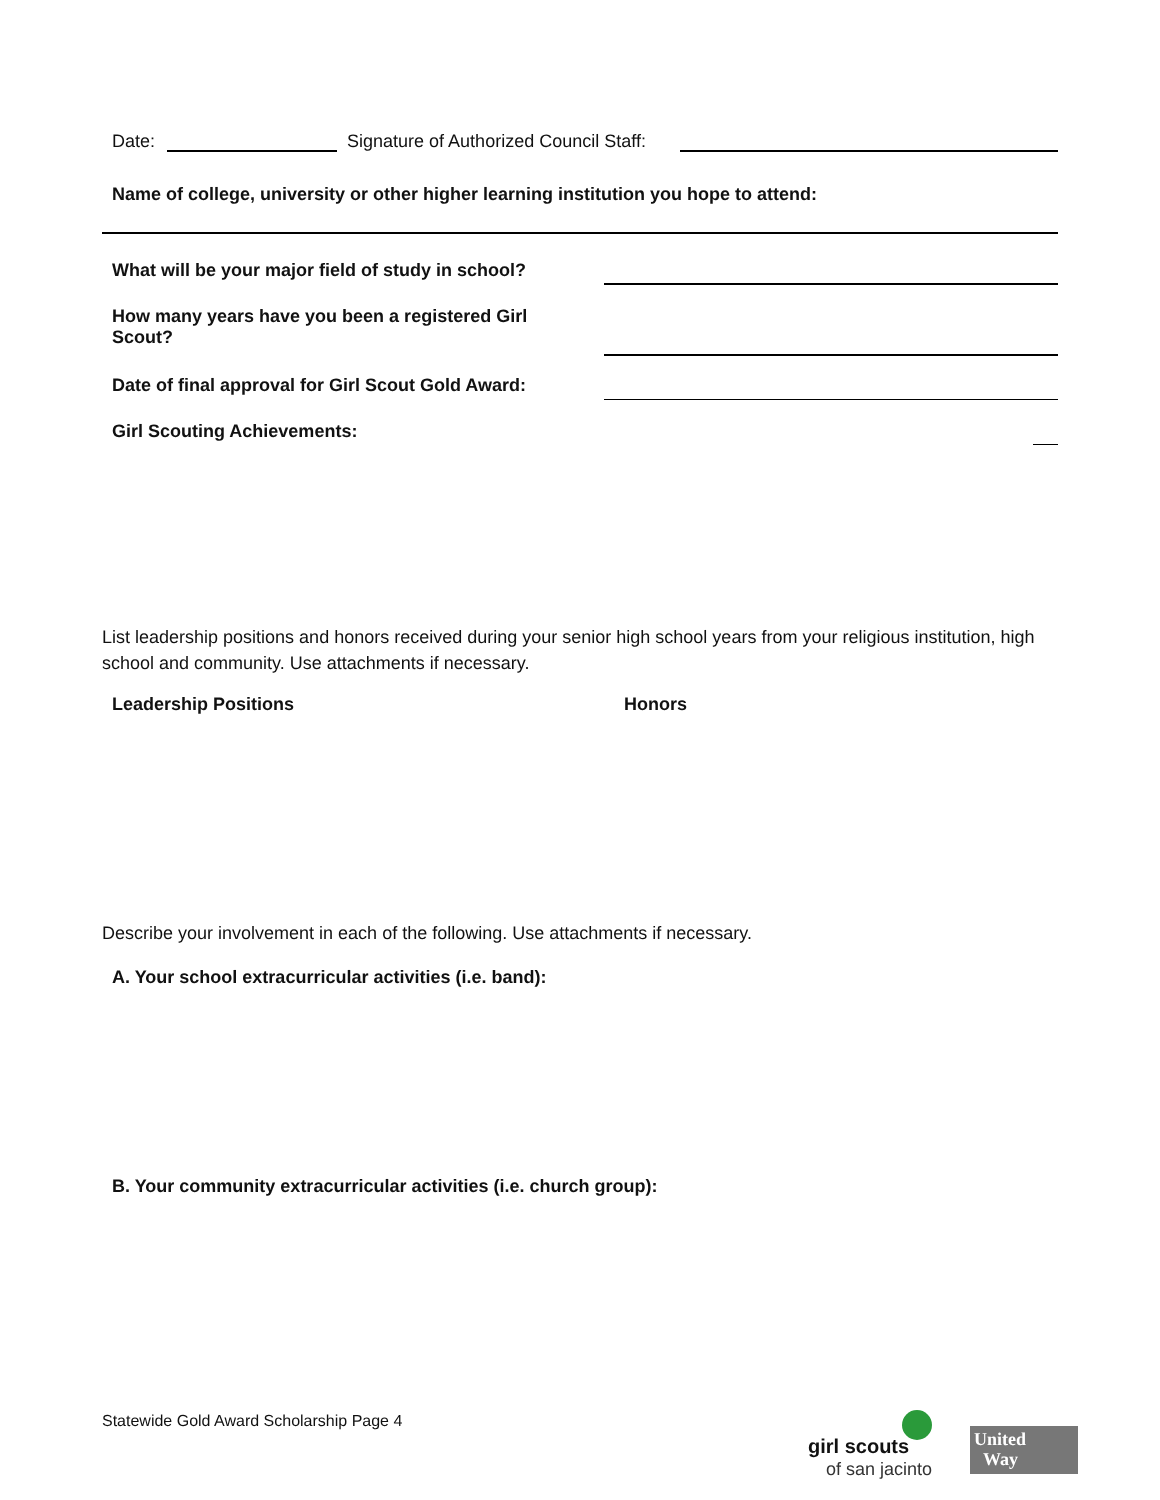Date: Signature of Authorized Council Staff:
Name of college, university or other higher learning institution you hope to attend:
What will be your major field of study in school?
How many years have you been a registered Girl Scout?
Date of final approval for Girl Scout Gold Award:
Girl Scouting Achievements:
List leadership positions and honors received during your senior high school years from your religious institution, high school and community. Use attachments if necessary.
Leadership Positions Honors
Describe your involvement in each of the following. Use attachments if necessary.
A. Your school extracurricular activities (i.e. band):
B. Your community extracurricular activities (i.e. church group):
Statewide Gold Award Scholarship Page 4
girl scouts
of san jacinto
United
Way